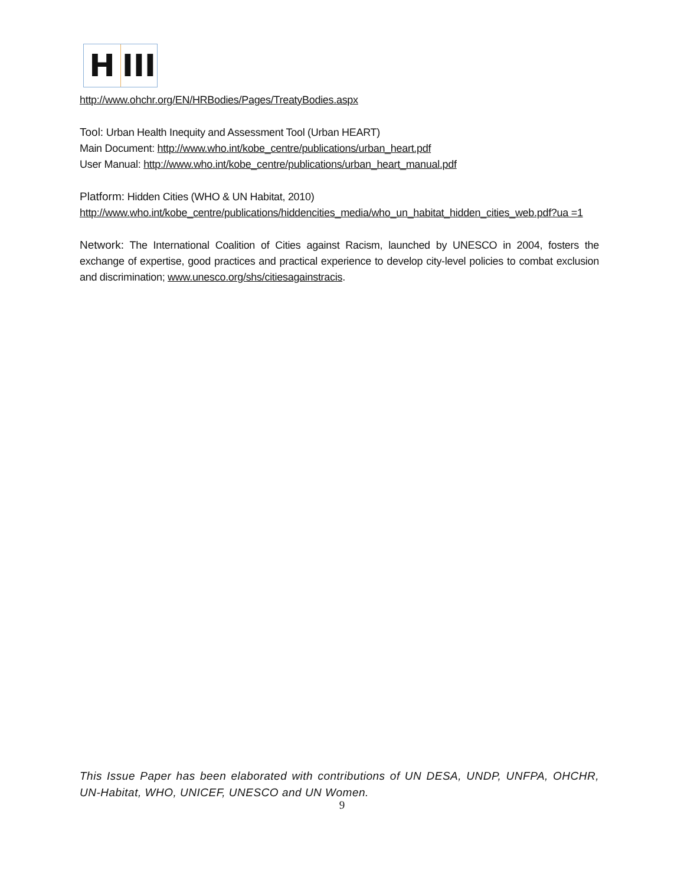H III
http://www.ohchr.org/EN/HRBodies/Pages/TreatyBodies.aspx
Tool: Urban Health Inequity and Assessment Tool (Urban HEART)
Main Document: http://www.who.int/kobe_centre/publications/urban_heart.pdf
User Manual: http://www.who.int/kobe_centre/publications/urban_heart_manual.pdf
Platform: Hidden Cities (WHO & UN Habitat, 2010)
http://www.who.int/kobe_centre/publications/hiddencities_media/who_un_habitat_hidden_cities_web.pdf?ua =1
Network: The International Coalition of Cities against Racism, launched by UNESCO in 2004, fosters the exchange of expertise, good practices and practical experience to develop city-level policies to combat exclusion and discrimination; www.unesco.org/shs/citiesagainstracis.
This Issue Paper has been elaborated with contributions of UN DESA, UNDP, UNFPA, OHCHR, UN-Habitat, WHO, UNICEF, UNESCO and UN Women.
9